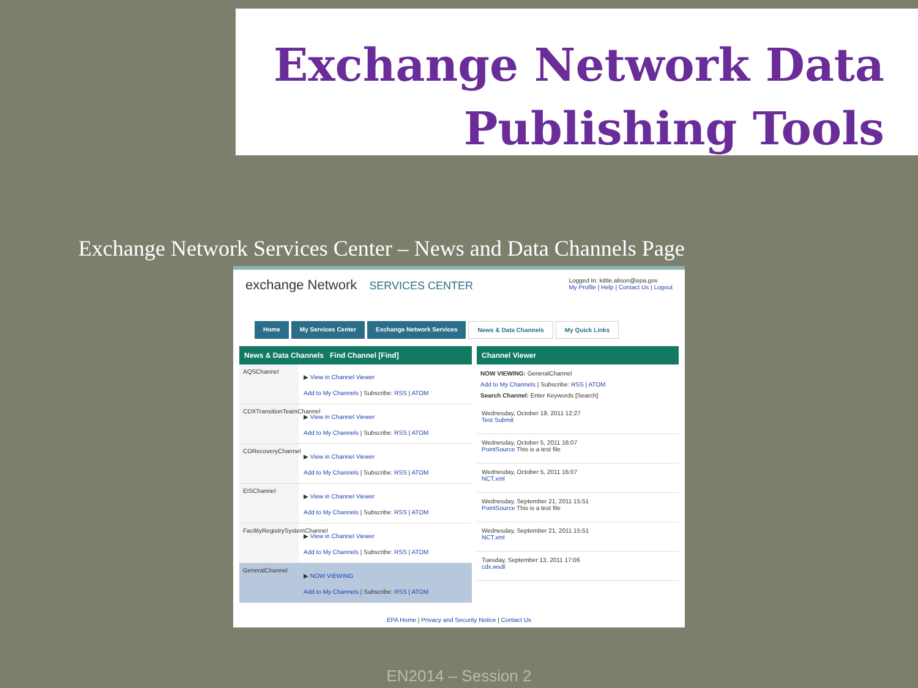Exchange Network Data
Publishing Tools
Exchange Network Services Center – News and Data Channels Page
exchange Network SERVICES CENTER
Logged In: kittle.alison@epa.gov
My Profile | Help | Contact Us | Logout
Home My Services Center Exchange Network Services News & Data Channels My Quick Links
News & Data Channels Find Channel [Find]
AQSChannel
▶ View in Channel Viewer
Add to My Channels | Subscribe: RSS | ATOM
CDXTransitionTeamChannel
▶ View in Channel Viewer
Add to My Channels | Subscribe: RSS | ATOM
CORecoveryChannel
▶ View in Channel Viewer
Add to My Channels | Subscribe: RSS | ATOM
EISChannel
▶ View in Channel Viewer
Add to My Channels | Subscribe: RSS | ATOM
FacilityRegistrySystemChannel
▶ View in Channel Viewer
Add to My Channels | Subscribe: RSS | ATOM
GeneralChannel
▶ NOW VIEWING
Add to My Channels | Subscribe: RSS | ATOM
Channel Viewer
NOW VIEWING: GeneralChannel
Add to My Channels | Subscribe: RSS | ATOM
Search Channel: Enter Keywords [Search]
Wednesday, October 19, 2011 12:27
Test Submit
Wednesday, October 5, 2011 16:07
PointSource This is a test file
Wednesday, October 5, 2011 16:07
NCT.xml
Wednesday, September 21, 2011 15:51
PointSource This is a test file
Wednesday, September 21, 2011 15:51
NCT.xml
Tuesday, September 13, 2011 17:06
cdx.wsdl
EPA Home | Privacy and Security Notice | Contact Us
EN2014 – Session 2